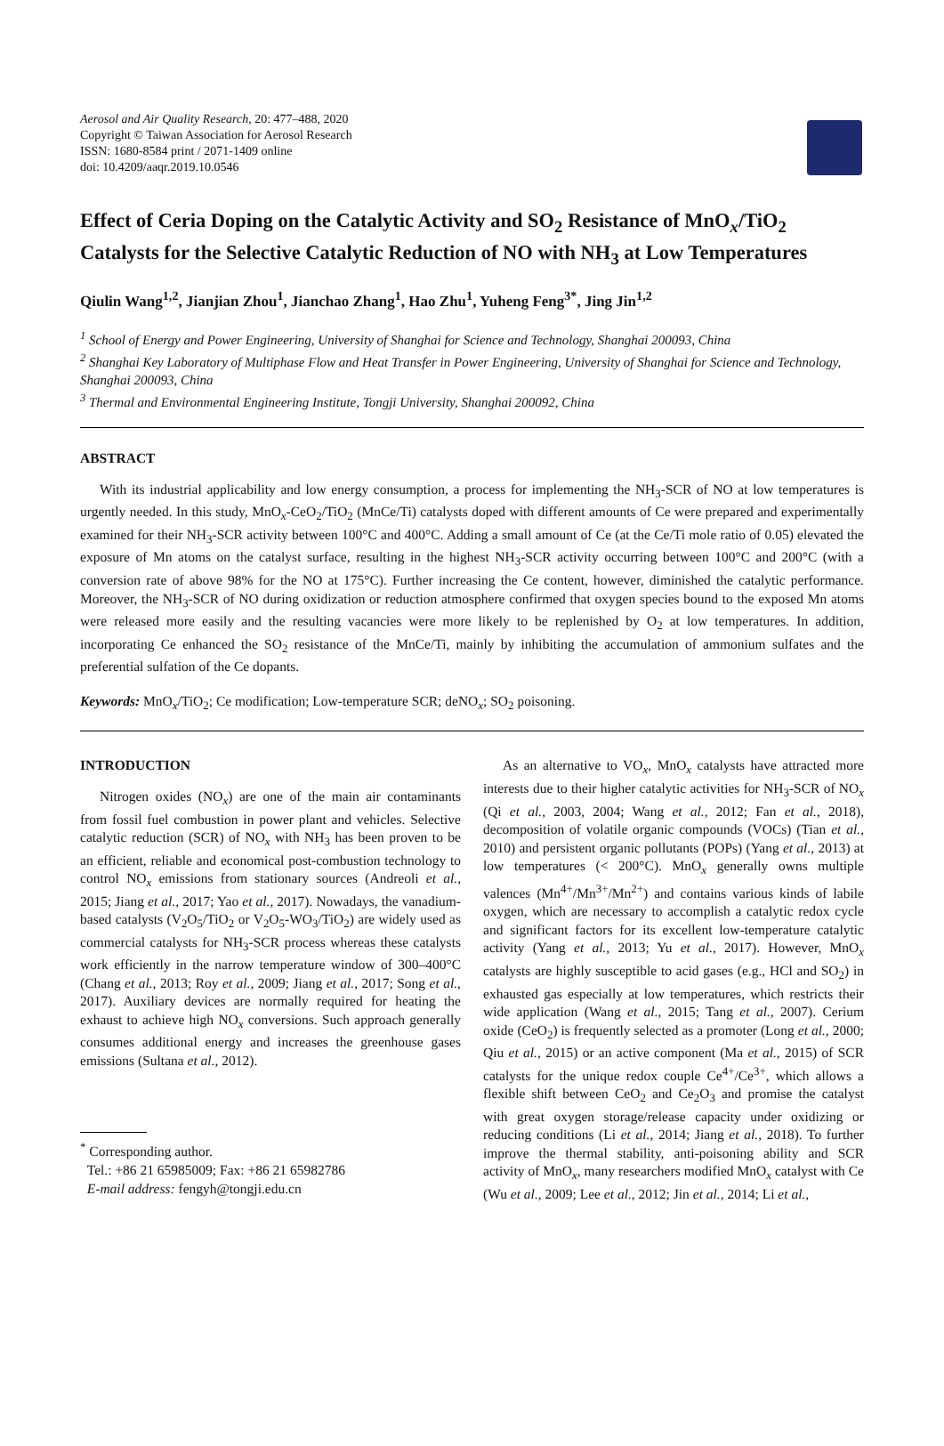Aerosol and Air Quality Research, 20: 477–488, 2020
Copyright © Taiwan Association for Aerosol Research
ISSN: 1680-8584 print / 2071-1409 online
doi: 10.4209/aaqr.2019.10.0546
Effect of Ceria Doping on the Catalytic Activity and SO<sub>2</sub> Resistance of MnO<sub>x</sub>/TiO<sub>2</sub> Catalysts for the Selective Catalytic Reduction of NO with NH<sub>3</sub> at Low Temperatures
Qiulin Wang<sup>1,2</sup>, Jianjian Zhou<sup>1</sup>, Jianchao Zhang<sup>1</sup>, Hao Zhu<sup>1</sup>, Yuheng Feng<sup>3*</sup>, Jing Jin<sup>1,2</sup>
<sup>1</sup> School of Energy and Power Engineering, University of Shanghai for Science and Technology, Shanghai 200093, China
<sup>2</sup> Shanghai Key Laboratory of Multiphase Flow and Heat Transfer in Power Engineering, University of Shanghai for Science and Technology, Shanghai 200093, China
<sup>3</sup> Thermal and Environmental Engineering Institute, Tongji University, Shanghai 200092, China
ABSTRACT
With its industrial applicability and low energy consumption, a process for implementing the NH<sub>3</sub>-SCR of NO at low temperatures is urgently needed. In this study, MnO<sub>x</sub>-CeO<sub>2</sub>/TiO<sub>2</sub> (MnCe/Ti) catalysts doped with different amounts of Ce were prepared and experimentally examined for their NH<sub>3</sub>-SCR activity between 100°C and 400°C. Adding a small amount of Ce (at the Ce/Ti mole ratio of 0.05) elevated the exposure of Mn atoms on the catalyst surface, resulting in the highest NH<sub>3</sub>-SCR activity occurring between 100°C and 200°C (with a conversion rate of above 98% for the NO at 175°C). Further increasing the Ce content, however, diminished the catalytic performance. Moreover, the NH<sub>3</sub>-SCR of NO during oxidization or reduction atmosphere confirmed that oxygen species bound to the exposed Mn atoms were released more easily and the resulting vacancies were more likely to be replenished by O<sub>2</sub> at low temperatures. In addition, incorporating Ce enhanced the SO<sub>2</sub> resistance of the MnCe/Ti, mainly by inhibiting the accumulation of ammonium sulfates and the preferential sulfation of the Ce dopants.
Keywords: MnO<sub>x</sub>/TiO<sub>2</sub>; Ce modification; Low-temperature SCR; deNO<sub>x</sub>; SO<sub>2</sub> poisoning.
INTRODUCTION
Nitrogen oxides (NO<sub>x</sub>) are one of the main air contaminants from fossil fuel combustion in power plant and vehicles. Selective catalytic reduction (SCR) of NO<sub>x</sub> with NH<sub>3</sub> has been proven to be an efficient, reliable and economical post-combustion technology to control NO<sub>x</sub> emissions from stationary sources (Andreoli et al., 2015; Jiang et al., 2017; Yao et al., 2017). Nowadays, the vanadium-based catalysts (V<sub>2</sub>O<sub>5</sub>/TiO<sub>2</sub> or V<sub>2</sub>O<sub>5</sub>-WO<sub>3</sub>/TiO<sub>2</sub>) are widely used as commercial catalysts for NH<sub>3</sub>-SCR process whereas these catalysts work efficiently in the narrow temperature window of 300–400°C (Chang et al., 2013; Roy et al., 2009; Jiang et al., 2017; Song et al., 2017). Auxiliary devices are normally required for heating the exhaust to achieve high NO<sub>x</sub> conversions. Such approach generally consumes additional energy and increases the greenhouse gases emissions (Sultana et al., 2012).
<sup>*</sup> Corresponding author.
Tel.: +86 21 65985009; Fax: +86 21 65982786
E-mail address: fengyh@tongji.edu.cn
As an alternative to VO<sub>x</sub>, MnO<sub>x</sub> catalysts have attracted more interests due to their higher catalytic activities for NH<sub>3</sub>-SCR of NO<sub>x</sub> (Qi et al., 2003, 2004; Wang et al., 2012; Fan et al., 2018), decomposition of volatile organic compounds (VOCs) (Tian et al., 2010) and persistent organic pollutants (POPs) (Yang et al., 2013) at low temperatures (< 200°C). MnO<sub>x</sub> generally owns multiple valences (Mn<sup>4+</sup>/Mn<sup>3+</sup>/Mn<sup>2+</sup>) and contains various kinds of labile oxygen, which are necessary to accomplish a catalytic redox cycle and significant factors for its excellent low-temperature catalytic activity (Yang et al., 2013; Yu et al., 2017). However, MnO<sub>x</sub> catalysts are highly susceptible to acid gases (e.g., HCl and SO<sub>2</sub>) in exhausted gas especially at low temperatures, which restricts their wide application (Wang et al., 2015; Tang et al., 2007). Cerium oxide (CeO<sub>2</sub>) is frequently selected as a promoter (Long et al., 2000; Qiu et al., 2015) or an active component (Ma et al., 2015) of SCR catalysts for the unique redox couple Ce<sup>4+</sup>/Ce<sup>3+</sup>, which allows a flexible shift between CeO<sub>2</sub> and Ce<sub>2</sub>O<sub>3</sub> and promise the catalyst with great oxygen storage/release capacity under oxidizing or reducing conditions (Li et al., 2014; Jiang et al., 2018). To further improve the thermal stability, anti-poisoning ability and SCR activity of MnO<sub>x</sub>, many researchers modified MnO<sub>x</sub> catalyst with Ce (Wu et al., 2009; Lee et al., 2012; Jin et al., 2014; Li et al.,